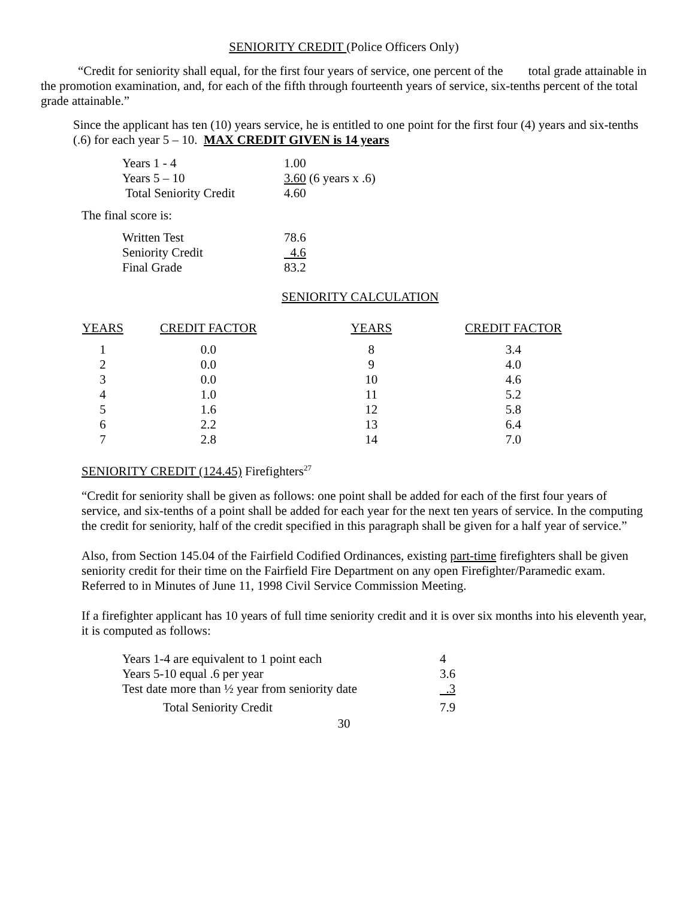SENIORITY CREDIT (Police Officers Only)
“Credit for seniority shall equal, for the first four years of service, one percent of the total grade attainable in the promotion examination, and, for each of the fifth through fourteenth years of service, six-tenths percent of the total grade attainable.”
Since the applicant has ten (10) years service, he is entitled to one point for the first four (4) years and six-tenths (.6) for each year 5 – 10. MAX CREDIT GIVEN is 14 years
| Years 1 - 4 | 1.00 |
| Years 5 – 10 | 3.60 (6 years x .6) |
| Total Seniority Credit | 4.60 |
The final score is:
| Written Test | 78.6 |
| Seniority Credit | 4.6 |
| Final Grade | 83.2 |
SENIORITY CALCULATION
| YEARS | CREDIT FACTOR | YEARS | CREDIT FACTOR |
| --- | --- | --- | --- |
| 1 | 0.0 | 8 | 3.4 |
| 2 | 0.0 | 9 | 4.0 |
| 3 | 0.0 | 10 | 4.6 |
| 4 | 1.0 | 11 | 5.2 |
| 5 | 1.6 | 12 | 5.8 |
| 6 | 2.2 | 13 | 6.4 |
| 7 | 2.8 | 14 | 7.0 |
SENIORITY CREDIT (124.45) Firefighters<sup>27</sup>
“Credit for seniority shall be given as follows: one point shall be added for each of the first four years of service, and six-tenths of a point shall be added for each year for the next ten years of service. In the computing the credit for seniority, half of the credit specified in this paragraph shall be given for a half year of service.”
Also, from Section 145.04 of the Fairfield Codified Ordinances, existing part-time firefighters shall be given seniority credit for their time on the Fairfield Fire Department on any open Firefighter/Paramedic exam. Referred to in Minutes of June 11, 1998 Civil Service Commission Meeting.
If a firefighter applicant has 10 years of full time seniority credit and it is over six months into his eleventh year, it is computed as follows:
| Years 1-4 are equivalent to 1 point each | 4 |
| Years 5-10 equal .6 per year | 3.6 |
| Test date more than ½ year from seniority date | .3 |
| Total Seniority Credit | 7.9 |
30